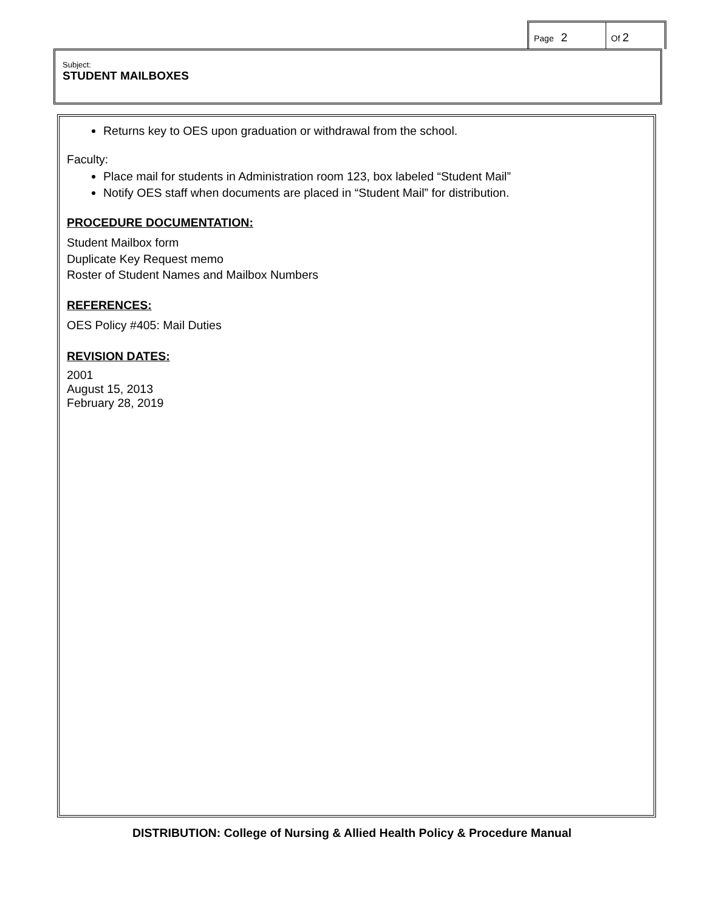Page 2
Of 2
Subject:
STUDENT MAILBOXES
Returns key to OES upon graduation or withdrawal from the school.
Faculty:
Place mail for students in Administration room 123, box labeled “Student Mail”
Notify OES staff when documents are placed in “Student Mail” for distribution.
PROCEDURE DOCUMENTATION:
Student Mailbox form
Duplicate Key Request memo
Roster of Student Names and Mailbox Numbers
REFERENCES:
OES Policy #405: Mail Duties
REVISION DATES:
2001
August 15, 2013
February 28, 2019
DISTRIBUTION: College of Nursing & Allied Health Policy & Procedure Manual